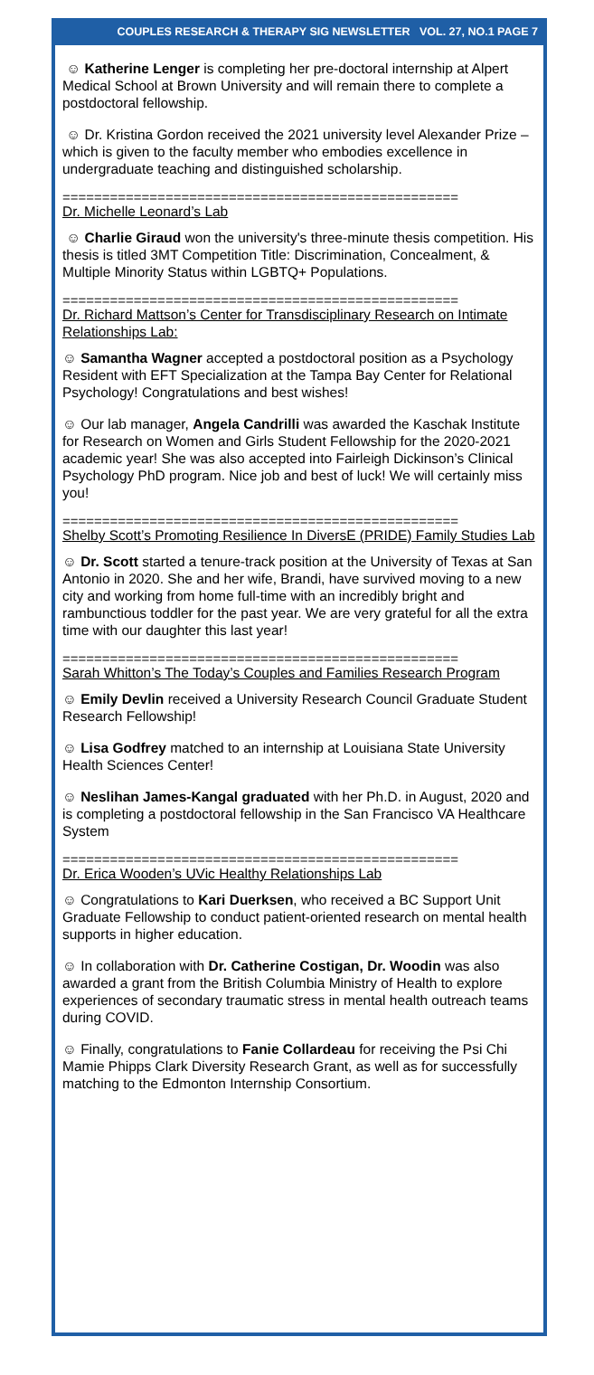COUPLES RESEARCH & THERAPY SIG NEWSLETTER VOL. 27, NO.1 PAGE 7
☺ Katherine Lenger is completing her pre-doctoral internship at Alpert Medical School at Brown University and will remain there to complete a postdoctoral fellowship.
☺ Dr. Kristina Gordon received the 2021 university level Alexander Prize – which is given to the faculty member who embodies excellence in undergraduate teaching and distinguished scholarship.
==================================================
Dr. Michelle Leonard’s Lab
☺ Charlie Giraud won the university's three-minute thesis competition. His thesis is titled 3MT Competition Title: Discrimination, Concealment, & Multiple Minority Status within LGBTQ+ Populations.
==================================================
Dr. Richard Mattson’s Center for Transdisciplinary Research on Intimate Relationships Lab:
☺ Samantha Wagner accepted a postdoctoral position as a Psychology Resident with EFT Specialization at the Tampa Bay Center for Relational Psychology! Congratulations and best wishes!
☺ Our lab manager, Angela Candrilli was awarded the Kaschak Institute for Research on Women and Girls Student Fellowship for the 2020-2021 academic year! She was also accepted into Fairleigh Dickinson’s Clinical Psychology PhD program. Nice job and best of luck! We will certainly miss you!
==================================================
Shelby Scott’s Promoting Resilience In DiversE (PRIDE) Family Studies Lab
☺ Dr. Scott started a tenure-track position at the University of Texas at San Antonio in 2020. She and her wife, Brandi, have survived moving to a new city and working from home full-time with an incredibly bright and rambunctious toddler for the past year. We are very grateful for all the extra time with our daughter this last year!
==================================================
Sarah Whitton’s The Today’s Couples and Families Research Program
☺ Emily Devlin received a University Research Council Graduate Student Research Fellowship!
☺ Lisa Godfrey matched to an internship at Louisiana State University Health Sciences Center!
☺ Neslihan James-Kangal graduated with her Ph.D. in August, 2020 and is completing a postdoctoral fellowship in the San Francisco VA Healthcare System
==================================================
Dr. Erica Wooden’s UVic Healthy Relationships Lab
☺ Congratulations to Kari Duerksen, who received a BC Support Unit Graduate Fellowship to conduct patient-oriented research on mental health supports in higher education.
☺ In collaboration with Dr. Catherine Costigan, Dr. Woodin was also awarded a grant from the British Columbia Ministry of Health to explore experiences of secondary traumatic stress in mental health outreach teams during COVID.
☺ Finally, congratulations to Fanie Collardeau for receiving the Psi Chi Mamie Phipps Clark Diversity Research Grant, as well as for successfully matching to the Edmonton Internship Consortium.